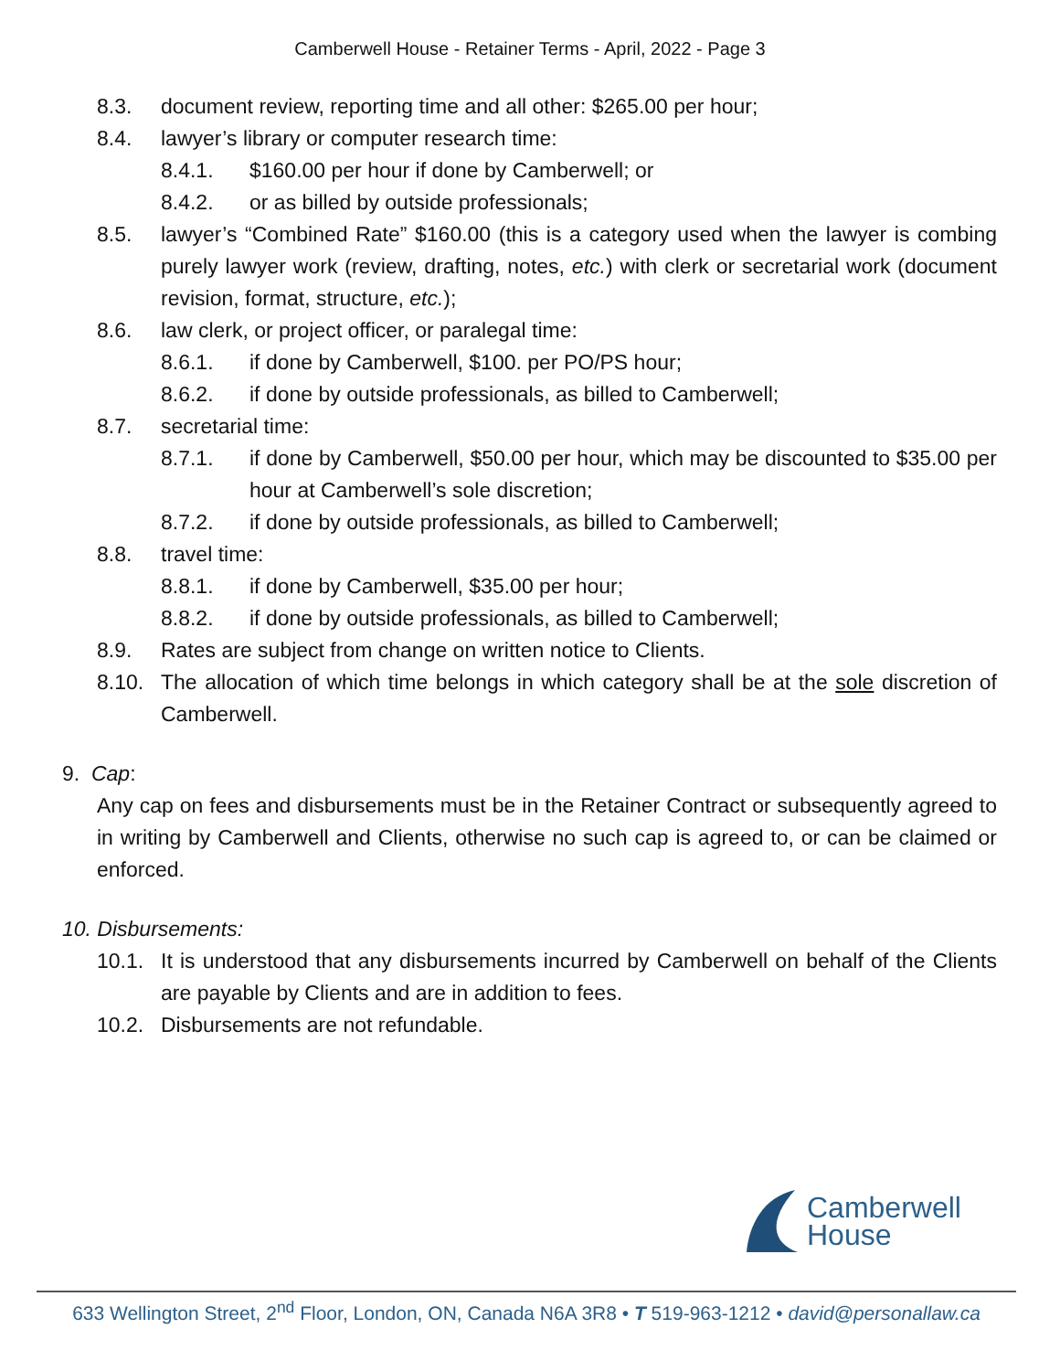Camberwell House - Retainer Terms - April, 2022 - Page 3
8.3. document review, reporting time and all other: $265.00 per hour;
8.4. lawyer’s library or computer research time:
8.4.1. $160.00 per hour if done by Camberwell; or
8.4.2. or as billed by outside professionals;
8.5. lawyer’s “Combined Rate” $160.00 (this is a category used when the lawyer is combing purely lawyer work (review, drafting, notes, etc.) with clerk or secretarial work (document revision, format, structure, etc.);
8.6. law clerk, or project officer, or paralegal time:
8.6.1. if done by Camberwell, $100. per PO/PS hour;
8.6.2. if done by outside professionals, as billed to Camberwell;
8.7. secretarial time:
8.7.1. if done by Camberwell, $50.00 per hour, which may be discounted to $35.00 per hour at Camberwell’s sole discretion;
8.7.2. if done by outside professionals, as billed to Camberwell;
8.8. travel time:
8.8.1. if done by Camberwell, $35.00 per hour;
8.8.2. if done by outside professionals, as billed to Camberwell;
8.9. Rates are subject from change on written notice to Clients.
8.10. The allocation of which time belongs in which category shall be at the sole discretion of Camberwell.
9. Cap:
Any cap on fees and disbursements must be in the Retainer Contract or subsequently agreed to in writing by Camberwell and Clients, otherwise no such cap is agreed to, or can be claimed or enforced.
10. Disbursements:
10.1. It is understood that any disbursements incurred by Camberwell on behalf of the Clients are payable by Clients and are in addition to fees.
10.2. Disbursements are not refundable.
Camberwell
House
633 Wellington Street, 2<sup>nd</sup> Floor, London, ON, Canada N6A 3R8 • T 519-963-1212 • david@personallaw.ca